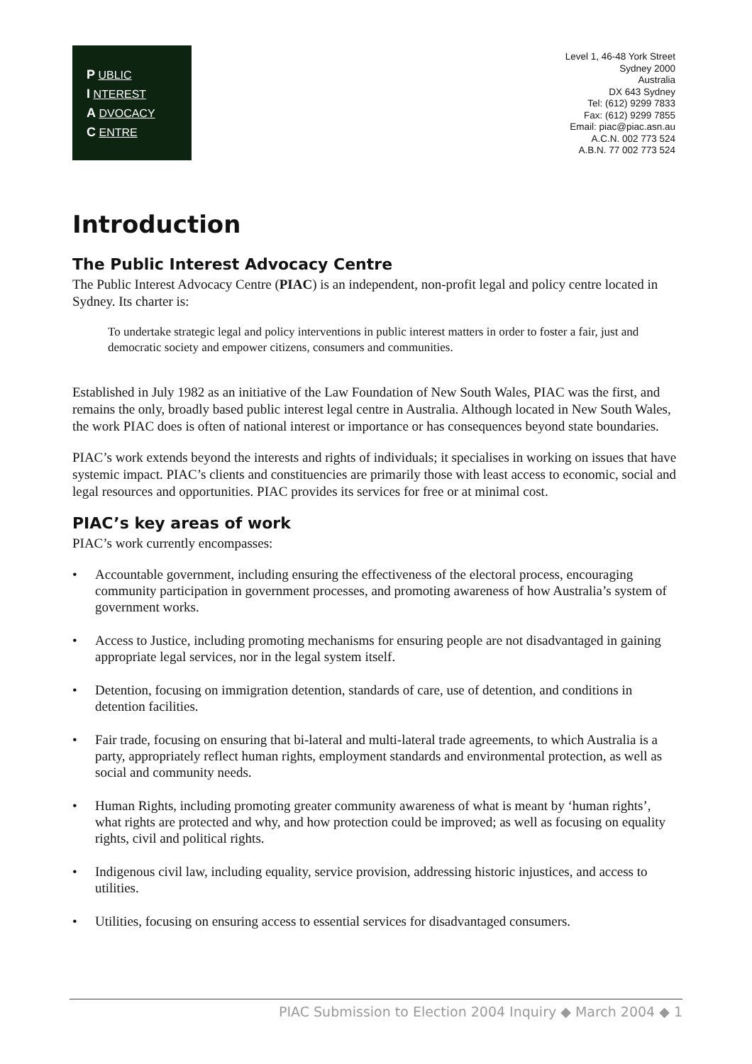P UBLIC
I NTEREST
A DVOCACY
C ENTRE
Level 1, 46-48 York Street
Sydney 2000
Australia
DX 643 Sydney
Tel: (612) 9299 7833
Fax: (612) 9299 7855
Email: piac@piac.asn.au
A.C.N. 002 773 524
A.B.N. 77 002 773 524
Introduction
The Public Interest Advocacy Centre
The Public Interest Advocacy Centre (PIAC) is an independent, non-profit legal and policy centre located in Sydney. Its charter is:
To undertake strategic legal and policy interventions in public interest matters in order to foster a fair, just and democratic society and empower citizens, consumers and communities.
Established in July 1982 as an initiative of the Law Foundation of New South Wales, PIAC was the first, and remains the only, broadly based public interest legal centre in Australia. Although located in New South Wales, the work PIAC does is often of national interest or importance or has consequences beyond state boundaries.
PIAC’s work extends beyond the interests and rights of individuals; it specialises in working on issues that have systemic impact. PIAC’s clients and constituencies are primarily those with least access to economic, social and legal resources and opportunities. PIAC provides its services for free or at minimal cost.
PIAC’s key areas of work
PIAC’s work currently encompasses:
• Accountable government, including ensuring the effectiveness of the electoral process, encouraging community participation in government processes, and promoting awareness of how Australia’s system of government works.
• Access to Justice, including promoting mechanisms for ensuring people are not disadvantaged in gaining appropriate legal services, nor in the legal system itself.
• Detention, focusing on immigration detention, standards of care, use of detention, and conditions in detention facilities.
• Fair trade, focusing on ensuring that bi-lateral and multi-lateral trade agreements, to which Australia is a party, appropriately reflect human rights, employment standards and environmental protection, as well as social and community needs.
• Human Rights, including promoting greater community awareness of what is meant by ‘human rights’, what rights are protected and why, and how protection could be improved; as well as focusing on equality rights, civil and political rights.
• Indigenous civil law, including equality, service provision, addressing historic injustices, and access to utilities.
• Utilities, focusing on ensuring access to essential services for disadvantaged consumers.
PIAC Submission to Election 2004 Inquiry ◆ March 2004 ◆ 1